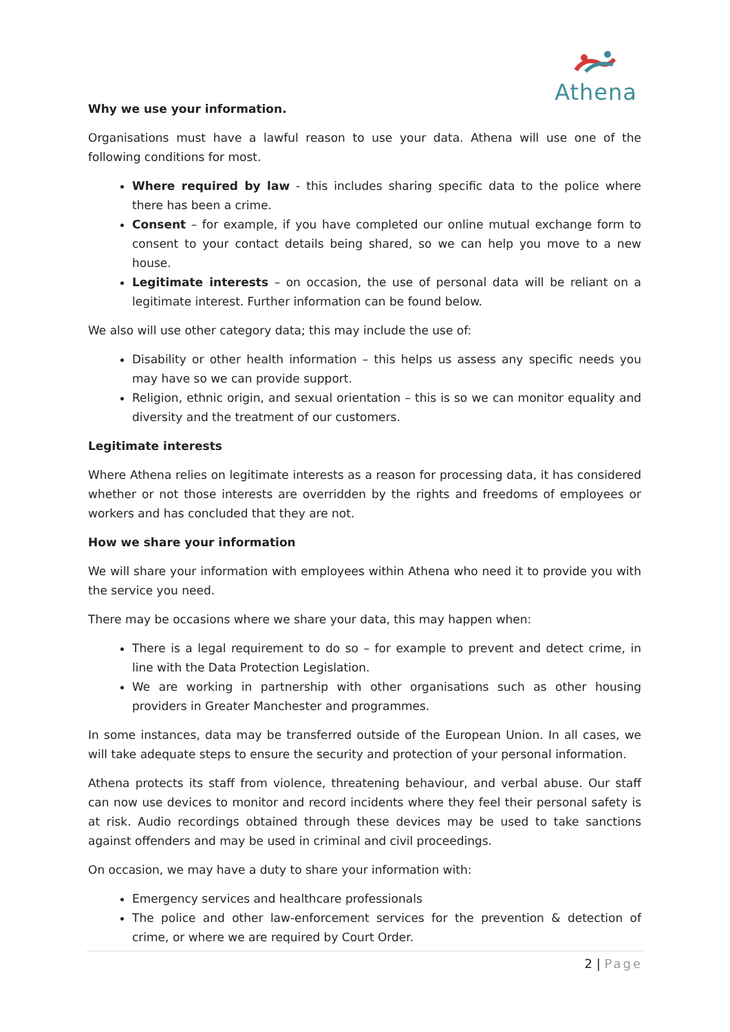Athena
Why we use your information.
Organisations must have a lawful reason to use your data. Athena will use one of the following conditions for most.
Where required by law - this includes sharing specific data to the police where there has been a crime.
Consent – for example, if you have completed our online mutual exchange form to consent to your contact details being shared, so we can help you move to a new house.
Legitimate interests – on occasion, the use of personal data will be reliant on a legitimate interest. Further information can be found below.
We also will use other category data; this may include the use of:
Disability or other health information – this helps us assess any specific needs you may have so we can provide support.
Religion, ethnic origin, and sexual orientation – this is so we can monitor equality and diversity and the treatment of our customers.
Legitimate interests
Where Athena relies on legitimate interests as a reason for processing data, it has considered whether or not those interests are overridden by the rights and freedoms of employees or workers and has concluded that they are not.
How we share your information
We will share your information with employees within Athena who need it to provide you with the service you need.
There may be occasions where we share your data, this may happen when:
There is a legal requirement to do so – for example to prevent and detect crime, in line with the Data Protection Legislation.
We are working in partnership with other organisations such as other housing providers in Greater Manchester and programmes.
In some instances, data may be transferred outside of the European Union. In all cases, we will take adequate steps to ensure the security and protection of your personal information.
Athena protects its staff from violence, threatening behaviour, and verbal abuse. Our staff can now use devices to monitor and record incidents where they feel their personal safety is at risk. Audio recordings obtained through these devices may be used to take sanctions against offenders and may be used in criminal and civil proceedings.
On occasion, we may have a duty to share your information with:
Emergency services and healthcare professionals
The police and other law-enforcement services for the prevention & detection of crime, or where we are required by Court Order.
2 | Page